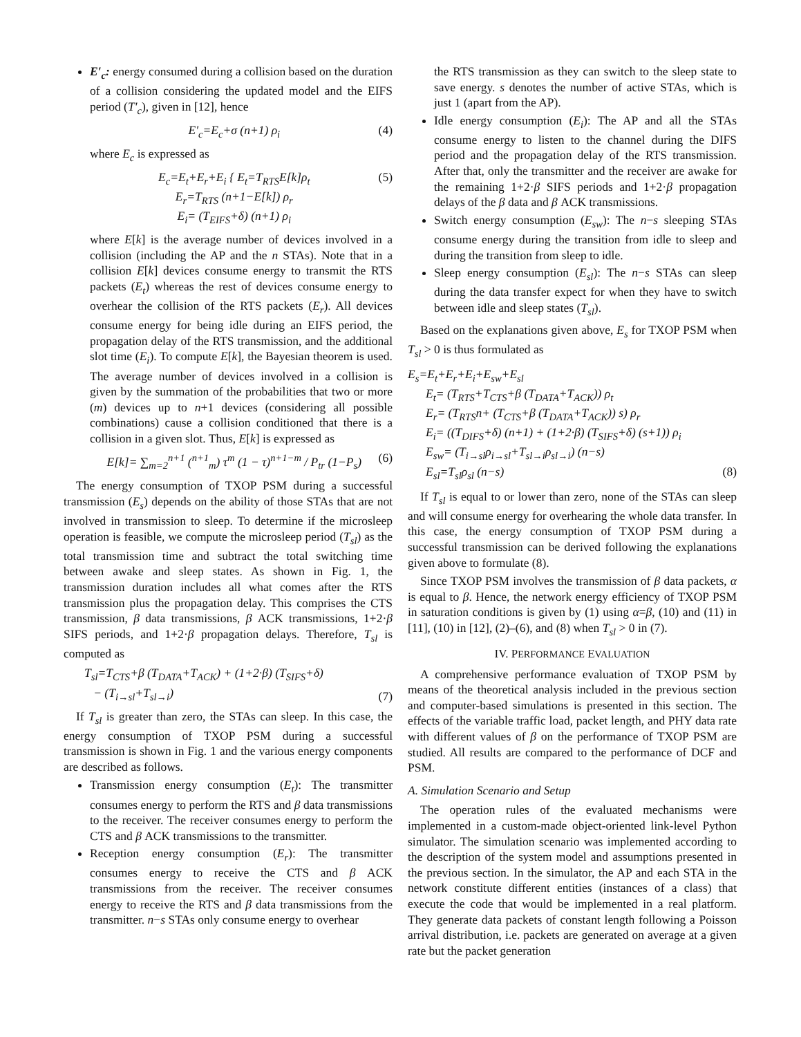E′<sub>c</sub>: energy consumed during a collision based on the duration of a collision considering the updated model and the EIFS period (T′<sub>c</sub>), given in [12], hence
E′<sub>c</sub>=E<sub>c</sub>+σ (n+1) ρ<sub>i</sub> (4)
where E<sub>c</sub> is expressed as
E<sub>c</sub>=E<sub>t</sub>+E<sub>r</sub>+E<sub>i</sub> { E<sub>t</sub>=T<sub>RTS</sub>E[k]ρ<sub>t</sub>
E<sub>r</sub>=T<sub>RTS</sub> (n+1−E[k]) ρ<sub>r</sub>
E<sub>i</sub>= (T<sub>EIFS</sub>+δ) (n+1) ρ<sub>i</sub>
(5)
where E[k] is the average number of devices involved in a collision (including the AP and the n STAs). Note that in a collision E[k] devices consume energy to transmit the RTS packets (E<sub>t</sub>) whereas the rest of devices consume energy to overhear the collision of the RTS packets (E<sub>r</sub>). All devices consume energy for being idle during an EIFS period, the propagation delay of the RTS transmission, and the additional slot time (E<sub>i</sub>). To compute E[k], the Bayesian theorem is used. The average number of devices involved in a collision is given by the summation of the probabilities that two or more (m) devices up to n+1 devices (considering all possible combinations) cause a collision conditioned that there is a collision in a given slot. Thus, E[k] is expressed as
E[k]= ∑<sub>m=2</sub><sup>n+1</sup> (<sup>n+1</sup><sub>m</sub>) τ<sup>m</sup> (1 − τ)<sup>n+1−m</sup> / P<sub>tr</sub> (1−P<sub>s</sub>)
(6)
The energy consumption of TXOP PSM during a successful transmission (E<sub>s</sub>) depends on the ability of those STAs that are not involved in transmission to sleep. To determine if the microsleep operation is feasible, we compute the microsleep period (T<sub>sl</sub>) as the total transmission time and subtract the total switching time between awake and sleep states. As shown in Fig. 1, the transmission duration includes all what comes after the RTS transmission plus the propagation delay. This comprises the CTS transmission, β data transmissions, β ACK transmissions, 1+2·β SIFS periods, and 1+2·β propagation delays. Therefore, T<sub>sl</sub> is computed as
T<sub>sl</sub>=T<sub>CTS</sub>+β (T<sub>DATA</sub>+T<sub>ACK</sub>) + (1+2·β) (T<sub>SIFS</sub>+δ)
− (T<sub>i→sl</sub>+T<sub>sl→i</sub>)
(7)
If T<sub>sl</sub> is greater than zero, the STAs can sleep. In this case, the energy consumption of TXOP PSM during a successful transmission is shown in Fig. 1 and the various energy components are described as follows.
Transmission energy consumption (E<sub>t</sub>): The transmitter consumes energy to perform the RTS and β data transmissions to the receiver. The receiver consumes energy to perform the CTS and β ACK transmissions to the transmitter.
Reception energy consumption (E<sub>r</sub>): The transmitter consumes energy to receive the CTS and β ACK transmissions from the receiver. The receiver consumes energy to receive the RTS and β data transmissions from the transmitter. n−s STAs only consume energy to overhear
the RTS transmission as they can switch to the sleep state to save energy. s denotes the number of active STAs, which is just 1 (apart from the AP).
Idle energy consumption (E<sub>i</sub>): The AP and all the STAs consume energy to listen to the channel during the DIFS period and the propagation delay of the RTS transmission. After that, only the transmitter and the receiver are awake for the remaining 1+2·β SIFS periods and 1+2·β propagation delays of the β data and β ACK transmissions.
Switch energy consumption (E<sub>sw</sub>): The n−s sleeping STAs consume energy during the transition from idle to sleep and during the transition from sleep to idle.
Sleep energy consumption (E<sub>sl</sub>): The n−s STAs can sleep during the data transfer expect for when they have to switch between idle and sleep states (T<sub>sl</sub>).
Based on the explanations given above, E<sub>s</sub> for TXOP PSM when T<sub>sl</sub> > 0 is thus formulated as
E<sub>s</sub>=E<sub>t</sub>+E<sub>r</sub>+E<sub>i</sub>+E<sub>sw</sub>+E<sub>sl</sub>
E<sub>t</sub>= (T<sub>RTS</sub>+T<sub>CTS</sub>+β (T<sub>DATA</sub>+T<sub>ACK</sub>)) ρ<sub>t</sub>
E<sub>r</sub>= (T<sub>RTS</sub>n+ (T<sub>CTS</sub>+β (T<sub>DATA</sub>+T<sub>ACK</sub>)) s) ρ<sub>r</sub>
E<sub>i</sub>= ((T<sub>DIFS</sub>+δ) (n+1) + (1+2·β) (T<sub>SIFS</sub>+δ) (s+1)) ρ<sub>i</sub>
E<sub>sw</sub>= (T<sub>i→sl</sub>ρ<sub>i→sl</sub>+T<sub>sl→i</sub>ρ<sub>sl→i</sub>) (n−s)
E<sub>sl</sub>=T<sub>sl</sub>ρ<sub>sl</sub> (n−s) (8)
If T<sub>sl</sub> is equal to or lower than zero, none of the STAs can sleep and will consume energy for overhearing the whole data transfer. In this case, the energy consumption of TXOP PSM during a successful transmission can be derived following the explanations given above to formulate (8).
Since TXOP PSM involves the transmission of β data packets, α is equal to β. Hence, the network energy efficiency of TXOP PSM in saturation conditions is given by (1) using α=β, (10) and (11) in [11], (10) in [12], (2)–(6), and (8) when T<sub>sl</sub> > 0 in (7).
IV. PERFORMANCE EVALUATION
A comprehensive performance evaluation of TXOP PSM by means of the theoretical analysis included in the previous section and computer-based simulations is presented in this section. The effects of the variable traffic load, packet length, and PHY data rate with different values of β on the performance of TXOP PSM are studied. All results are compared to the performance of DCF and PSM.
A. Simulation Scenario and Setup
The operation rules of the evaluated mechanisms were implemented in a custom-made object-oriented link-level Python simulator. The simulation scenario was implemented according to the description of the system model and assumptions presented in the previous section. In the simulator, the AP and each STA in the network constitute different entities (instances of a class) that execute the code that would be implemented in a real platform. They generate data packets of constant length following a Poisson arrival distribution, i.e. packets are generated on average at a given rate but the packet generation